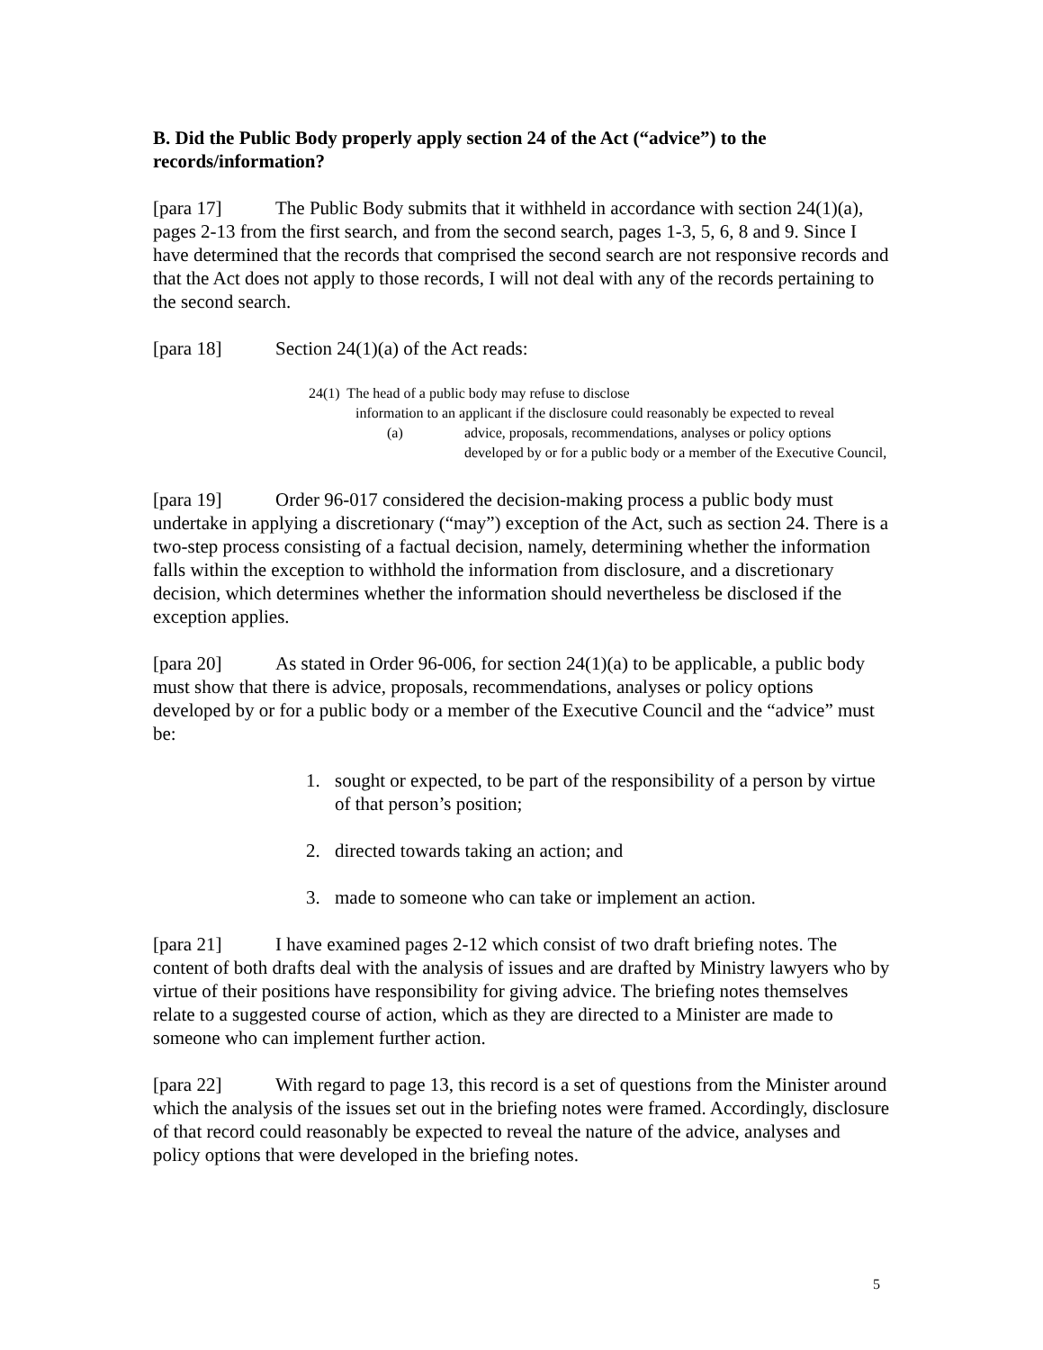B. Did the Public Body properly apply section 24 of the Act (“advice”) to the records/information?
[para 17] The Public Body submits that it withheld in accordance with section 24(1)(a), pages 2-13 from the first search, and from the second search, pages 1-3, 5, 6, 8 and 9. Since I have determined that the records that comprised the second search are not responsive records and that the Act does not apply to those records, I will not deal with any of the records pertaining to the second search.
[para 18] Section 24(1)(a) of the Act reads:
24(1) The head of a public body may refuse to disclose
information to an applicant if the disclosure could reasonably be expected to reveal
(a) advice, proposals, recommendations, analyses or policy options developed by or for a public body or a member of the Executive Council,
[para 19] Order 96-017 considered the decision-making process a public body must undertake in applying a discretionary (“may”) exception of the Act, such as section 24. There is a two-step process consisting of a factual decision, namely, determining whether the information falls within the exception to withhold the information from disclosure, and a discretionary decision, which determines whether the information should nevertheless be disclosed if the exception applies.
[para 20] As stated in Order 96-006, for section 24(1)(a) to be applicable, a public body must show that there is advice, proposals, recommendations, analyses or policy options developed by or for a public body or a member of the Executive Council and the “advice” must be:
1. sought or expected, to be part of the responsibility of a person by virtue of that person’s position;
2. directed towards taking an action; and
3. made to someone who can take or implement an action.
[para 21] I have examined pages 2-12 which consist of two draft briefing notes. The content of both drafts deal with the analysis of issues and are drafted by Ministry lawyers who by virtue of their positions have responsibility for giving advice. The briefing notes themselves relate to a suggested course of action, which as they are directed to a Minister are made to someone who can implement further action.
[para 22] With regard to page 13, this record is a set of questions from the Minister around which the analysis of the issues set out in the briefing notes were framed. Accordingly, disclosure of that record could reasonably be expected to reveal the nature of the advice, analyses and policy options that were developed in the briefing notes.
5